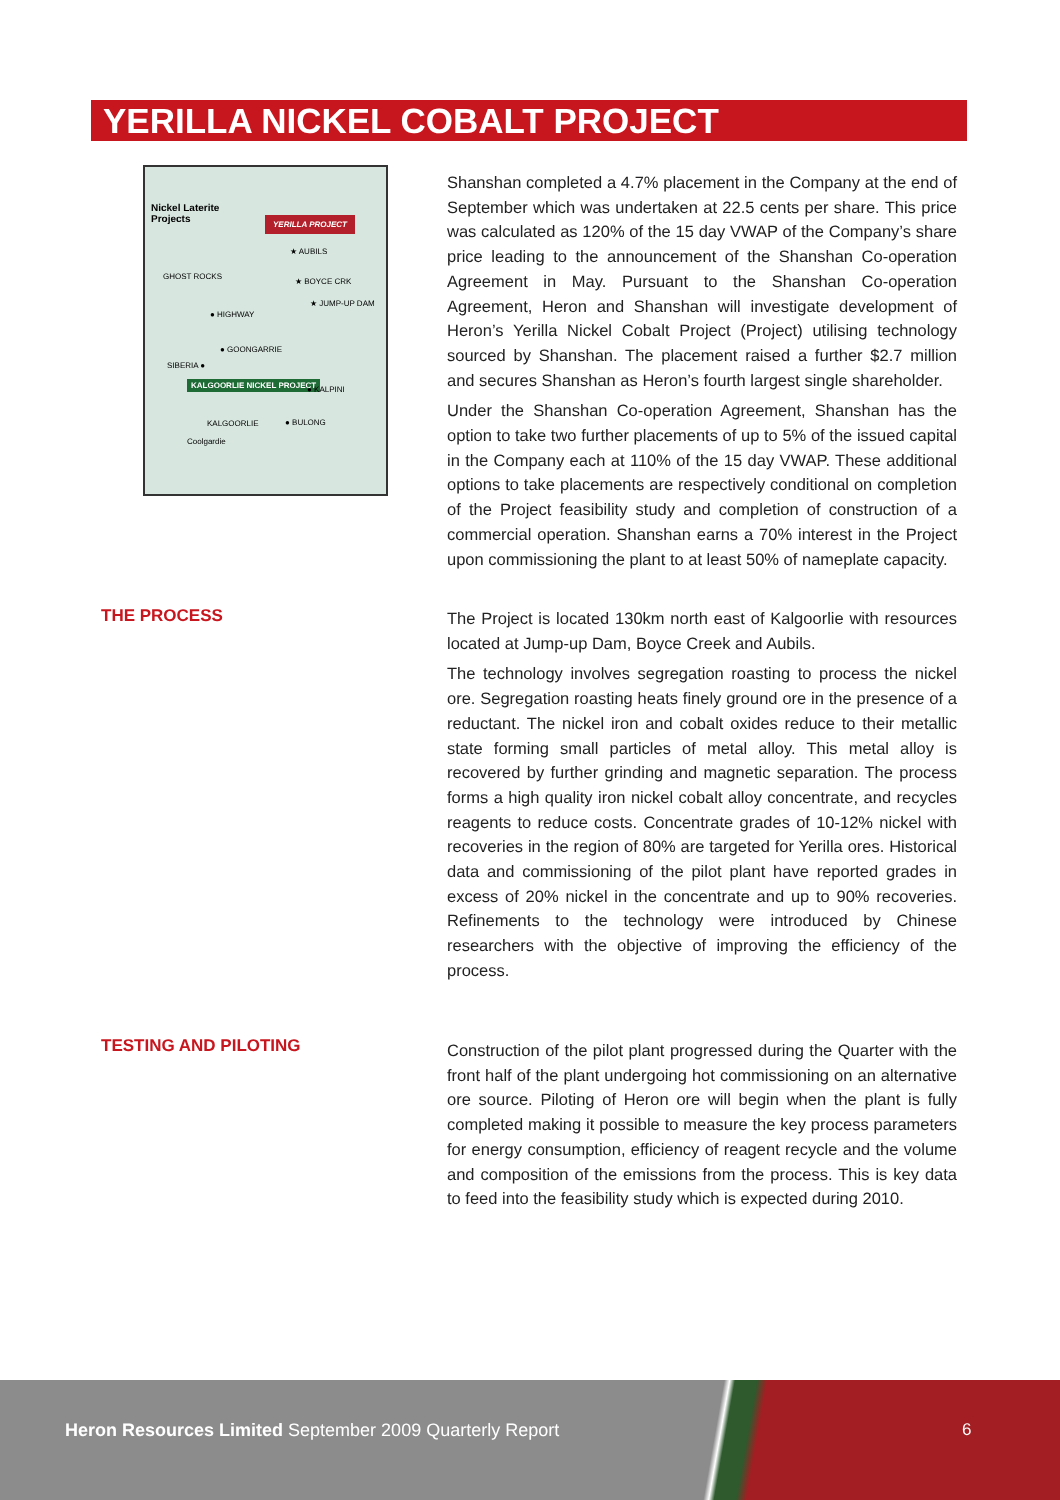YERILLA NICKEL COBALT PROJECT
Nickel Laterite
Projects
YERILLA PROJECT
★ AUBILS
★ BOYCE CRK
★ JUMP-UP DAM
GHOST ROCKS
● HIGHWAY
● GOONGARRIE
SIBERIA ●
KALGOORLIE NICKEL PROJECT
● KALPINI
KALGOORLIE ● BULONG
Coolgardie
Shanshan completed a 4.7% placement in the Company at the end of September which was undertaken at 22.5 cents per share. This price was calculated as 120% of the 15 day VWAP of the Company’s share price leading to the announcement of the Shanshan Co-operation Agreement in May. Pursuant to the Shanshan Co-operation Agreement, Heron and Shanshan will investigate development of Heron’s Yerilla Nickel Cobalt Project (Project) utilising technology sourced by Shanshan. The placement raised a further $2.7 million and secures Shanshan as Heron’s fourth largest single shareholder.
Under the Shanshan Co-operation Agreement, Shanshan has the option to take two further placements of up to 5% of the issued capital in the Company each at 110% of the 15 day VWAP. These additional options to take placements are respectively conditional on completion of the Project feasibility study and completion of construction of a commercial operation. Shanshan earns a 70% interest in the Project upon commissioning the plant to at least 50% of nameplate capacity.
THE PROCESS
The Project is located 130km north east of Kalgoorlie with resources located at Jump-up Dam, Boyce Creek and Aubils.
The technology involves segregation roasting to process the nickel ore. Segregation roasting heats finely ground ore in the presence of a reductant. The nickel iron and cobalt oxides reduce to their metallic state forming small particles of metal alloy. This metal alloy is recovered by further grinding and magnetic separation. The process forms a high quality iron nickel cobalt alloy concentrate, and recycles reagents to reduce costs. Concentrate grades of 10-12% nickel with recoveries in the region of 80% are targeted for Yerilla ores. Historical data and commissioning of the pilot plant have reported grades in excess of 20% nickel in the concentrate and up to 90% recoveries. Refinements to the technology were introduced by Chinese researchers with the objective of improving the efficiency of the process.
TESTING AND PILOTING
Construction of the pilot plant progressed during the Quarter with the front half of the plant undergoing hot commissioning on an alternative ore source. Piloting of Heron ore will begin when the plant is fully completed making it possible to measure the key process parameters for energy consumption, efficiency of reagent recycle and the volume and composition of the emissions from the process. This is key data to feed into the feasibility study which is expected during 2010.
Heron Resources Limited September 2009 Quarterly Report
6